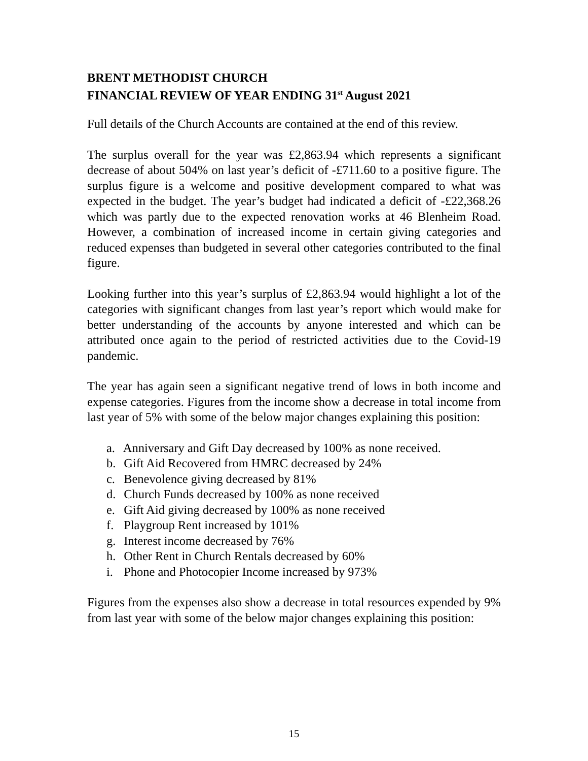BRENT METHODIST CHURCH
FINANCIAL REVIEW OF YEAR ENDING 31<sup>st</sup> August 2021
Full details of the Church Accounts are contained at the end of this review.
The surplus overall for the year was £2,863.94 which represents a significant decrease of about 504% on last year’s deficit of -£711.60 to a positive figure. The surplus figure is a welcome and positive development compared to what was expected in the budget. The year’s budget had indicated a deficit of -£22,368.26 which was partly due to the expected renovation works at 46 Blenheim Road. However, a combination of increased income in certain giving categories and reduced expenses than budgeted in several other categories contributed to the final figure.
Looking further into this year’s surplus of £2,863.94 would highlight a lot of the categories with significant changes from last year’s report which would make for better understanding of the accounts by anyone interested and which can be attributed once again to the period of restricted activities due to the Covid-19 pandemic.
The year has again seen a significant negative trend of lows in both income and expense categories. Figures from the income show a decrease in total income from last year of 5% with some of the below major changes explaining this position:
a. Anniversary and Gift Day decreased by 100% as none received.
b. Gift Aid Recovered from HMRC decreased by 24%
c. Benevolence giving decreased by 81%
d. Church Funds decreased by 100% as none received
e. Gift Aid giving decreased by 100% as none received
f. Playgroup Rent increased by 101%
g. Interest income decreased by 76%
h. Other Rent in Church Rentals decreased by 60%
i. Phone and Photocopier Income increased by 973%
Figures from the expenses also show a decrease in total resources expended by 9% from last year with some of the below major changes explaining this position:
15